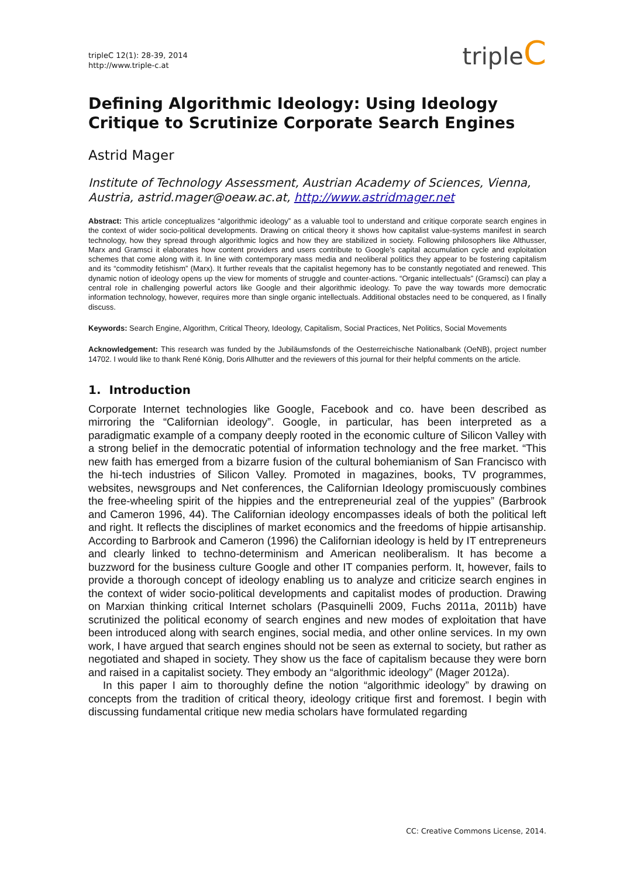tripleC 12(1): 28-39, 2014
http://www.triple-c.at
tripleC
Defining Algorithmic Ideology: Using Ideology Critique to Scrutinize Corporate Search Engines
Astrid Mager
Institute of Technology Assessment, Austrian Academy of Sciences, Vienna, Austria, astrid.mager@oeaw.ac.at, http://www.astridmager.net
Abstract: This article conceptualizes “algorithmic ideology” as a valuable tool to understand and critique corporate search engines in the context of wider socio-political developments. Drawing on critical theory it shows how capitalist value-systems manifest in search technology, how they spread through algorithmic logics and how they are stabilized in society. Following philosophers like Althusser, Marx and Gramsci it elaborates how content providers and users contribute to Google’s capital accumulation cycle and exploitation schemes that come along with it. In line with contemporary mass media and neoliberal politics they appear to be fostering capitalism and its “commodity fetishism” (Marx). It further reveals that the capitalist hegemony has to be constantly negotiated and renewed. This dynamic notion of ideology opens up the view for moments of struggle and counter-actions. “Organic intellectuals” (Gramsci) can play a central role in challenging powerful actors like Google and their algorithmic ideology. To pave the way towards more democratic information technology, however, requires more than single organic intellectuals. Additional obstacles need to be conquered, as I finally discuss.
Keywords: Search Engine, Algorithm, Critical Theory, Ideology, Capitalism, Social Practices, Net Politics, Social Movements
Acknowledgement: This research was funded by the Jubiläumsfonds of the Oesterreichische Nationalbank (OeNB), project number 14702. I would like to thank René König, Doris Allhutter and the reviewers of this journal for their helpful comments on the article.
1. Introduction
Corporate Internet technologies like Google, Facebook and co. have been described as mirroring the “Californian ideology”. Google, in particular, has been interpreted as a paradigmatic example of a company deeply rooted in the economic culture of Silicon Valley with a strong belief in the democratic potential of information technology and the free market. “This new faith has emerged from a bizarre fusion of the cultural bohemianism of San Francisco with the hi-tech industries of Silicon Valley. Promoted in magazines, books, TV programmes, websites, newsgroups and Net conferences, the Californian Ideology promiscuously combines the free-wheeling spirit of the hippies and the entrepreneurial zeal of the yuppies” (Barbrook and Cameron 1996, 44). The Californian ideology encompasses ideals of both the political left and right. It reflects the disciplines of market economics and the freedoms of hippie artisanship. According to Barbrook and Cameron (1996) the Californian ideology is held by IT entrepreneurs and clearly linked to techno-determinism and American neoliberalism. It has become a buzzword for the business culture Google and other IT companies perform. It, however, fails to provide a thorough concept of ideology enabling us to analyze and criticize search engines in the context of wider socio-political developments and capitalist modes of production. Drawing on Marxian thinking critical Internet scholars (Pasquinelli 2009, Fuchs 2011a, 2011b) have scrutinized the political economy of search engines and new modes of exploitation that have been introduced along with search engines, social media, and other online services. In my own work, I have argued that search engines should not be seen as external to society, but rather as negotiated and shaped in society. They show us the face of capitalism because they were born and raised in a capitalist society. They embody an “algorithmic ideology” (Mager 2012a).
In this paper I aim to thoroughly define the notion “algorithmic ideology” by drawing on concepts from the tradition of critical theory, ideology critique first and foremost. I begin with discussing fundamental critique new media scholars have formulated regarding
CC: Creative Commons License, 2014.